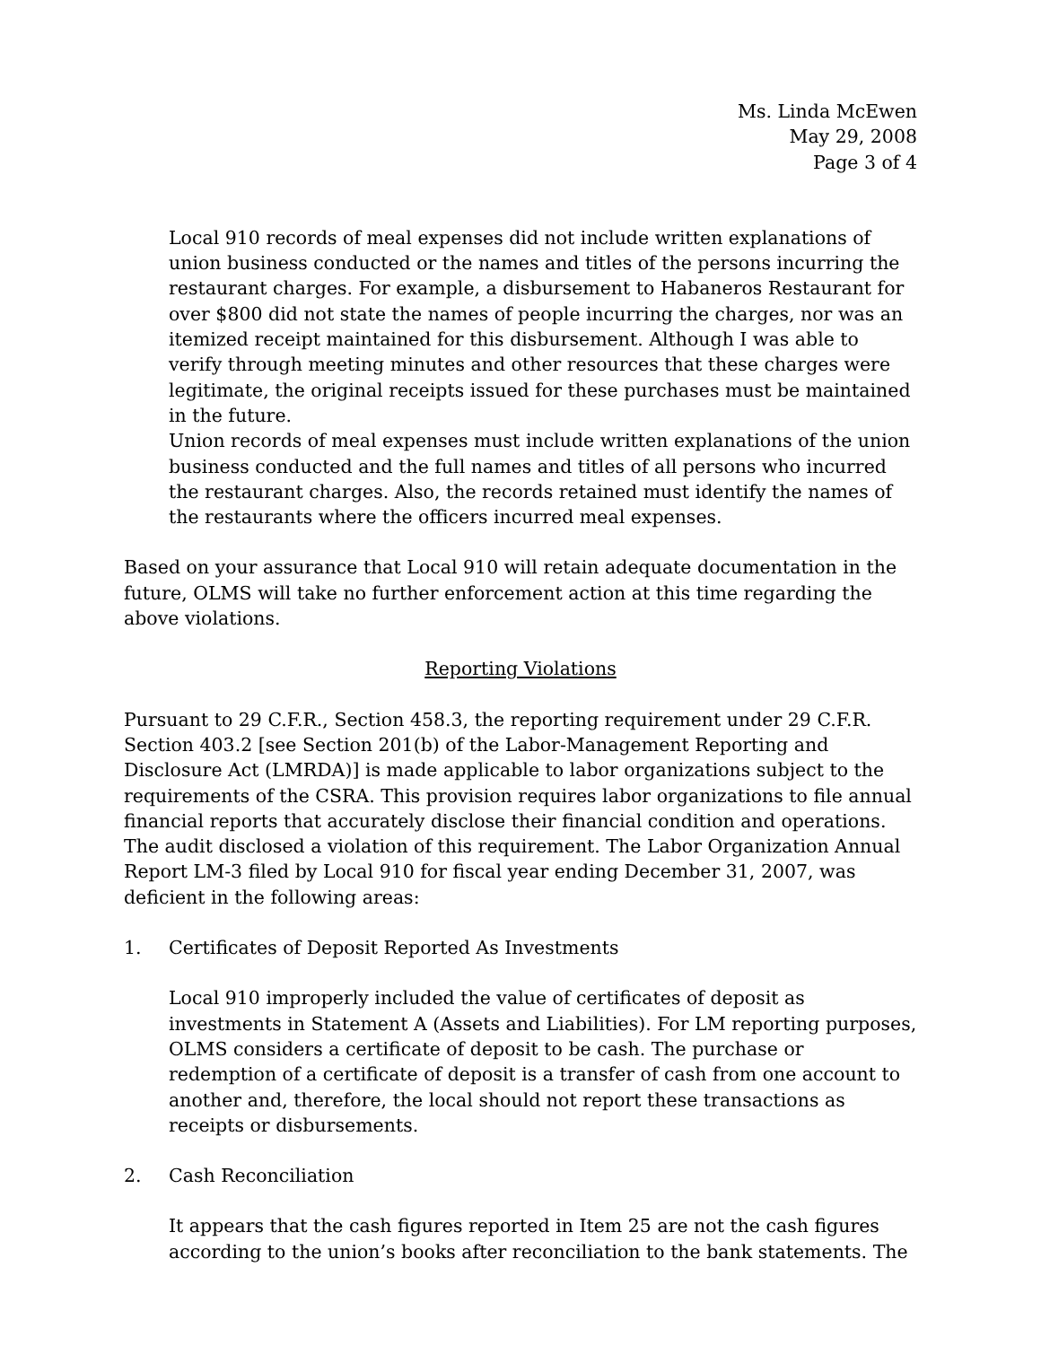Ms. Linda McEwen
May 29, 2008
Page 3 of 4
Local 910 records of meal expenses did not include written explanations of union business conducted or the names and titles of the persons incurring the restaurant charges. For example, a disbursement to Habaneros Restaurant for over $800 did not state the names of people incurring the charges, nor was an itemized receipt maintained for this disbursement. Although I was able to verify through meeting minutes and other resources that these charges were legitimate, the original receipts issued for these purchases must be maintained in the future.
Union records of meal expenses must include written explanations of the union business conducted and the full names and titles of all persons who incurred the restaurant charges. Also, the records retained must identify the names of the restaurants where the officers incurred meal expenses.
Based on your assurance that Local 910 will retain adequate documentation in the future, OLMS will take no further enforcement action at this time regarding the above violations.
Reporting Violations
Pursuant to 29 C.F.R., Section 458.3, the reporting requirement under 29 C.F.R. Section 403.2 [see Section 201(b) of the Labor-Management Reporting and Disclosure Act (LMRDA)] is made applicable to labor organizations subject to the requirements of the CSRA. This provision requires labor organizations to file annual financial reports that accurately disclose their financial condition and operations. The audit disclosed a violation of this requirement. The Labor Organization Annual Report LM-3 filed by Local 910 for fiscal year ending December 31, 2007, was deficient in the following areas:
1. Certificates of Deposit Reported As Investments
Local 910 improperly included the value of certificates of deposit as investments in Statement A (Assets and Liabilities). For LM reporting purposes, OLMS considers a certificate of deposit to be cash. The purchase or redemption of a certificate of deposit is a transfer of cash from one account to another and, therefore, the local should not report these transactions as receipts or disbursements.
2. Cash Reconciliation
It appears that the cash figures reported in Item 25 are not the cash figures according to the union’s books after reconciliation to the bank statements. The